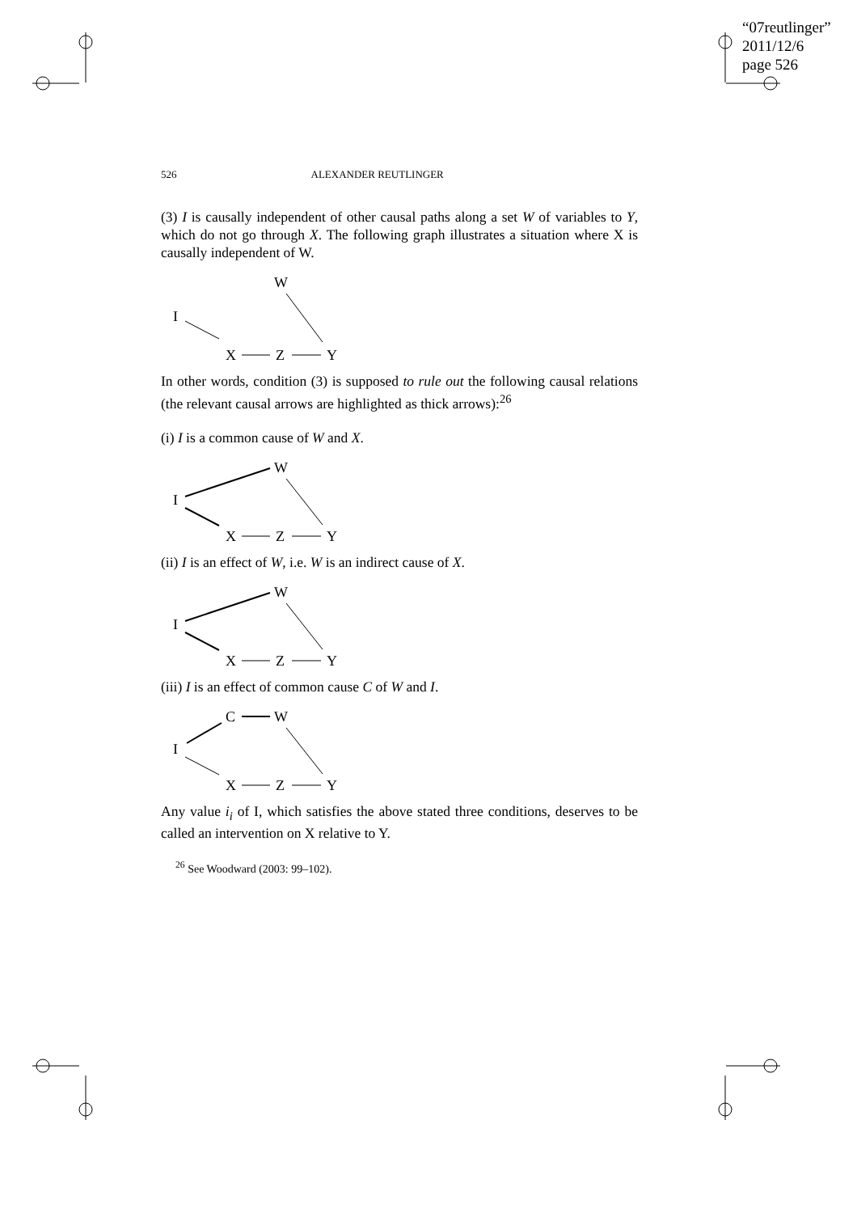“07reutlinger”
2011/12/6
page 526
526 ALEXANDER REUTLINGER
(3) I is causally independent of other causal paths along a set W of variables to Y, which do not go through X. The following graph illustrates a situation where X is causally independent of W.
W
I
X
Z
Y
In other words, condition (3) is supposed to rule out the following causal relations (the relevant causal arrows are highlighted as thick arrows):<sup>26</sup>
(i) I is a common cause of W and X.
W
I
X
Z
Y
(ii) I is an effect of W, i.e. W is an indirect cause of X.
W
I
X
Z
Y
(iii) I is an effect of common cause C of W and I.
C
W
I
X
Z
Y
Any value i<sub>i</sub> of I, which satisfies the above stated three conditions, deserves to be called an intervention on X relative to Y.
<sup>26</sup> See Woodward (2003: 99–102).